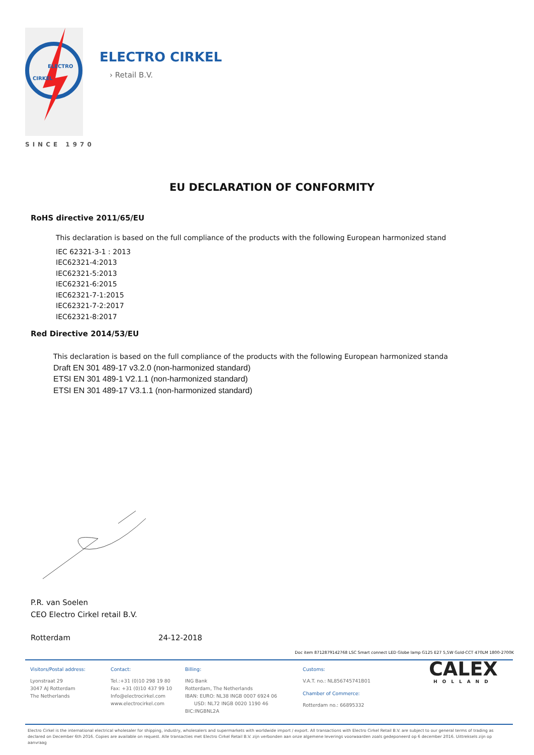ELECTRO
CIRKEL
ELECTRO CIRKEL
› Retail B.V.
SINCE 1970
EU DECLARATION OF CONFORMITY
RoHS directive 2011/65/EU
This declaration is based on the full compliance of the products with the following European harmonized stand
IEC 62321-3-1 : 2013
IEC62321-4:2013
IEC62321-5:2013
IEC62321-6:2015
IEC62321-7-1:2015
IEC62321-7-2:2017
IEC62321-8:2017
Red Directive 2014/53/EU
This declaration is based on the full compliance of the products with the following European harmonized standa
Draft EN 301 489-17 v3.2.0 (non-harmonized standard)
ETSI EN 301 489-1 V2.1.1 (non-harmonized standard)
ETSI EN 301 489-17 V3.1.1 (non-harmonized standard)
P.R. van Soelen
CEO Electro Cirkel retail B.V.
Rotterdam 24-12-2018
Doc item 8712879142768 LSC Smart connect LED Globe lamp G125 E27 5,5W Gold-CCT 470LM 1800-2700K
Visitors/Postal address:
Lyonstraat 29
3047 AJ Rotterdam
The Netherlands
Contact:
Tel.:+31 (0)10 298 19 80
Fax: +31 (0)10 437 99 10
Info@electrocirkel.com
www.electrocirkel.com
Billing:
ING Bank
Rotterdam, The Netherlands
IBAN: EURO: NL38 INGB 0007 6924 06
USD: NL72 INGB 0020 1190 46
BIC:INGBNL2A
Customs:
V.A.T. no.: NL856745741B01
Chamber of Commerce:
Rotterdam no.: 66895332
CALEX
HOLLAND
Electro Cirkel is the international electrical wholesaler for shipping, industry, wholesalers and supermarkets with worldwide import / export. All transactions with Electro Cirkel Retail B.V. are subject to our general terms of trading as declared on December 6th 2016. Copies are available on request. Alle transacties met Electro Cirkel Retail B.V. zijn verbonden aan onze algemene leverings voorwaarden zoals gedeponeerd op 6 december 2016. Uittreksels zijn op aanvraag